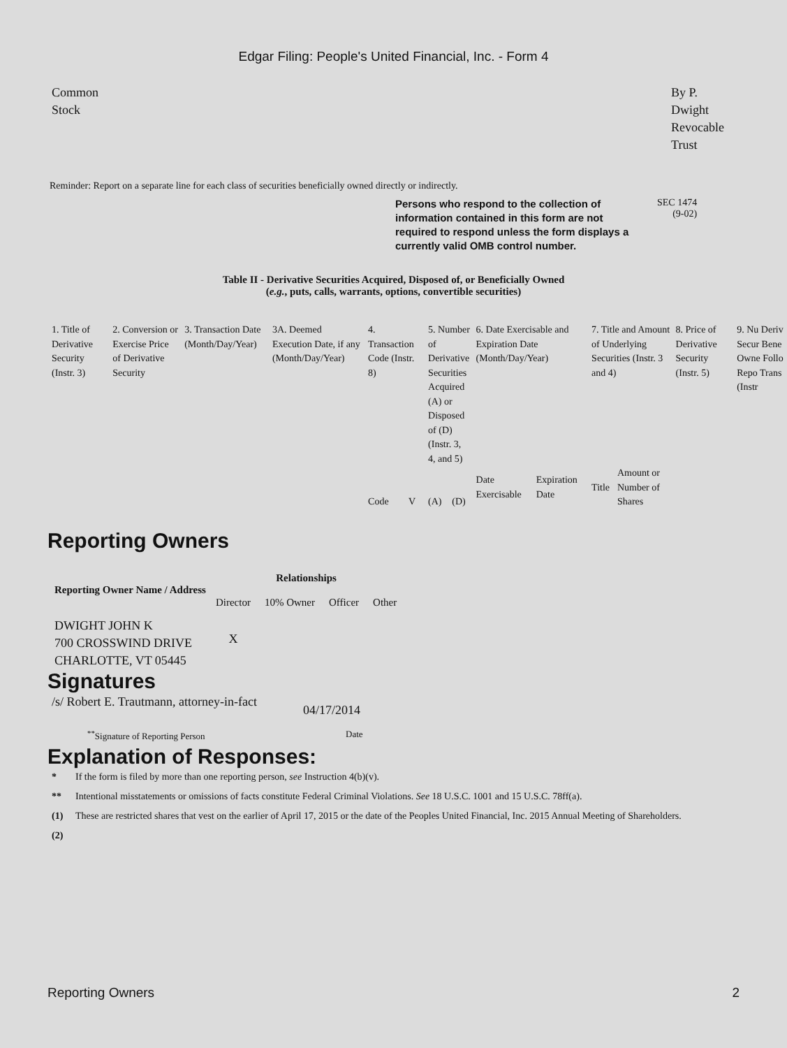Edgar Filing: People's United Financial, Inc. - Form 4
Common
Stock
By P.
Dwight
Revocable
Trust
Reminder: Report on a separate line for each class of securities beneficially owned directly or indirectly.
Persons who respond to the collection of information contained in this form are not required to respond unless the form displays a currently valid OMB control number.
SEC 1474
(9-02)
Table II - Derivative Securities Acquired, Disposed of, or Beneficially Owned
(e.g., puts, calls, warrants, options, convertible securities)
| 1. Title of Derivative Security (Instr. 3) | 2. Conversion or Exercise Price of Derivative Security | 3. Transaction Date (Month/Day/Year) | 3A. Deemed Execution Date, if any (Month/Day/Year) | 4. Transaction Code (Instr. 8) | | 5. Number of Derivative Securities Acquired (A) or Disposed of (D) (Instr. 3, 4, and 5) | | 6. Date Exercisable and Expiration Date (Month/Day/Year) | | 7. Title and Amount of Underlying Securities (Instr. 3 and 4) | | 8. Price of Derivative Security (Instr. 5) | 9. Nu Deriv Secur Bene Owne Follo Repo Trans (Instr |
| | | | | Code | V | (A) | (D) | Date Exercisable | Expiration Date | Title | Amount or Number of Shares | | |
Reporting Owners
| Reporting Owner Name / Address | Relationships | | | |
| --- | --- | --- | --- | --- |
| | Director | 10% Owner | Officer | Other |
| DWIGHT JOHN K 700 CROSSWIND DRIVE CHARLOTTE, VT 05445 | X | | | |
Signatures
/s/ Robert E. Trautmann, attorney-in-fact
04/17/2014
<sup>**</sup> Signature of Reporting Person Date
Explanation of Responses:
| * | If the form is filed by more than one reporting person, see Instruction 4(b)(v). |
| ** | Intentional misstatements or omissions of facts constitute Federal Criminal Violations. See 18 U.S.C. 1001 and 15 U.S.C. 78ff(a). |
| (1) | These are restricted shares that vest on the earlier of April 17, 2015 or the date of the Peoples United Financial, Inc. 2015 Annual Meeting of Shareholders. |
| (2) | |
Reporting Owners 2